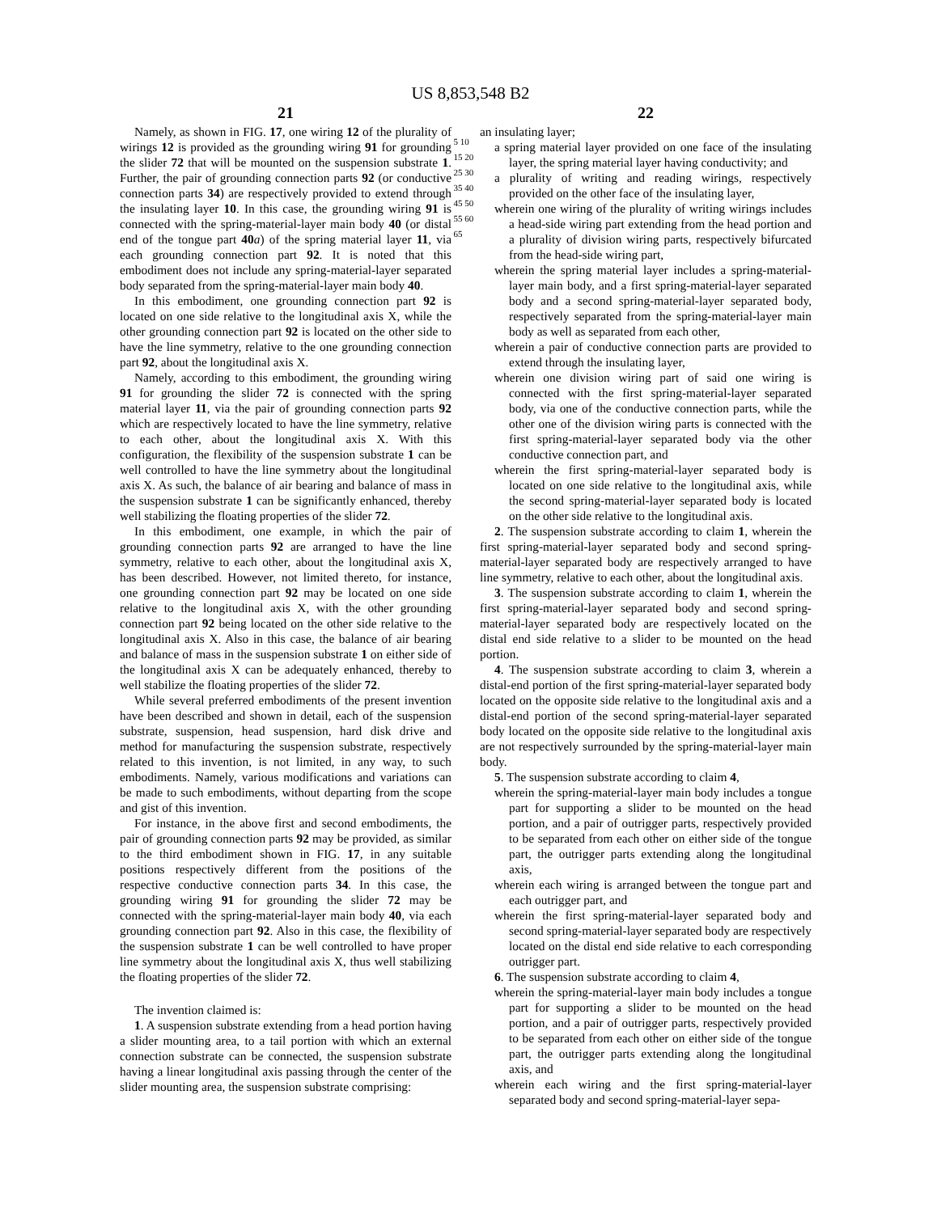US 8,853,548 B2
21
Namely, as shown in FIG. 17, one wiring 12 of the plurality of wirings 12 is provided as the grounding wiring 91 for grounding the slider 72 that will be mounted on the suspension substrate 1. Further, the pair of grounding connection parts 92 (or conductive connection parts 34) are respectively provided to extend through the insulating layer 10. In this case, the grounding wiring 91 is connected with the spring-material-layer main body 40 (or distal end of the tongue part 40 a) of the spring material layer 11, via each grounding connection part 92. It is noted that this embodiment does not include any spring-material-layer separated body separated from the spring-material-layer main body 40.
In this embodiment, one grounding connection part 92 is located on one side relative to the longitudinal axis X, while the other grounding connection part 92 is located on the other side to have the line symmetry, relative to the one grounding connection part 92, about the longitudinal axis X.
Namely, according to this embodiment, the grounding wiring 91 for grounding the slider 72 is connected with the spring material layer 11, via the pair of grounding connection parts 92 which are respectively located to have the line symmetry, relative to each other, about the longitudinal axis X. With this configuration, the flexibility of the suspension substrate 1 can be well controlled to have the line symmetry about the longitudinal axis X. As such, the balance of air bearing and balance of mass in the suspension substrate 1 can be significantly enhanced, thereby well stabilizing the floating properties of the slider 72.
In this embodiment, one example, in which the pair of grounding connection parts 92 are arranged to have the line symmetry, relative to each other, about the longitudinal axis X, has been described. However, not limited thereto, for instance, one grounding connection part 92 may be located on one side relative to the longitudinal axis X, with the other grounding connection part 92 being located on the other side relative to the longitudinal axis X. Also in this case, the balance of air bearing and balance of mass in the suspension substrate 1 on either side of the longitudinal axis X can be adequately enhanced, thereby to well stabilize the floating properties of the slider 72.
While several preferred embodiments of the present invention have been described and shown in detail, each of the suspension substrate, suspension, head suspension, hard disk drive and method for manufacturing the suspension substrate, respectively related to this invention, is not limited, in any way, to such embodiments. Namely, various modifications and variations can be made to such embodiments, without departing from the scope and gist of this invention.
For instance, in the above first and second embodiments, the pair of grounding connection parts 92 may be provided, as similar to the third embodiment shown in FIG. 17, in any suitable positions respectively different from the positions of the respective conductive connection parts 34. In this case, the grounding wiring 91 for grounding the slider 72 may be connected with the spring-material-layer main body 40, via each grounding connection part 92. Also in this case, the flexibility of the suspension substrate 1 can be well controlled to have proper line symmetry about the longitudinal axis X, thus well stabilizing the floating properties of the slider 72.
The invention claimed is:
1. A suspension substrate extending from a head portion having a slider mounting area, to a tail portion with which an external connection substrate can be connected, the suspension substrate having a linear longitudinal axis passing through the center of the slider mounting area, the suspension substrate comprising:
5 10 15 20 25 30 35 40 45 50 55 60 65
22
an insulating layer;
a spring material layer provided on one face of the insulating layer, the spring material layer having conductivity; and
a plurality of writing and reading wirings, respectively provided on the other face of the insulating layer,
wherein one wiring of the plurality of writing wirings includes a head-side wiring part extending from the head portion and a plurality of division wiring parts, respectively bifurcated from the head-side wiring part,
wherein the spring material layer includes a spring-material-layer main body, and a first spring-material-layer separated body and a second spring-material-layer separated body, respectively separated from the spring-material-layer main body as well as separated from each other,
wherein a pair of conductive connection parts are provided to extend through the insulating layer,
wherein one division wiring part of said one wiring is connected with the first spring-material-layer separated body, via one of the conductive connection parts, while the other one of the division wiring parts is connected with the first spring-material-layer separated body via the other conductive connection part, and
wherein the first spring-material-layer separated body is located on one side relative to the longitudinal axis, while the second spring-material-layer separated body is located on the other side relative to the longitudinal axis.
2. The suspension substrate according to claim 1, wherein the first spring-material-layer separated body and second spring-material-layer separated body are respectively arranged to have line symmetry, relative to each other, about the longitudinal axis.
3. The suspension substrate according to claim 1, wherein the first spring-material-layer separated body and second spring-material-layer separated body are respectively located on the distal end side relative to a slider to be mounted on the head portion.
4. The suspension substrate according to claim 3, wherein a distal-end portion of the first spring-material-layer separated body located on the opposite side relative to the longitudinal axis and a distal-end portion of the second spring-material-layer separated body located on the opposite side relative to the longitudinal axis are not respectively surrounded by the spring-material-layer main body.
5. The suspension substrate according to claim 4,
wherein the spring-material-layer main body includes a tongue part for supporting a slider to be mounted on the head portion, and a pair of outrigger parts, respectively provided to be separated from each other on either side of the tongue part, the outrigger parts extending along the longitudinal axis,
wherein each wiring is arranged between the tongue part and each outrigger part, and
wherein the first spring-material-layer separated body and second spring-material-layer separated body are respectively located on the distal end side relative to each corresponding outrigger part.
6. The suspension substrate according to claim 4,
wherein the spring-material-layer main body includes a tongue part for supporting a slider to be mounted on the head portion, and a pair of outrigger parts, respectively provided to be separated from each other on either side of the tongue part, the outrigger parts extending along the longitudinal axis, and
wherein each wiring and the first spring-material-layer separated body and second spring-material-layer sepa-